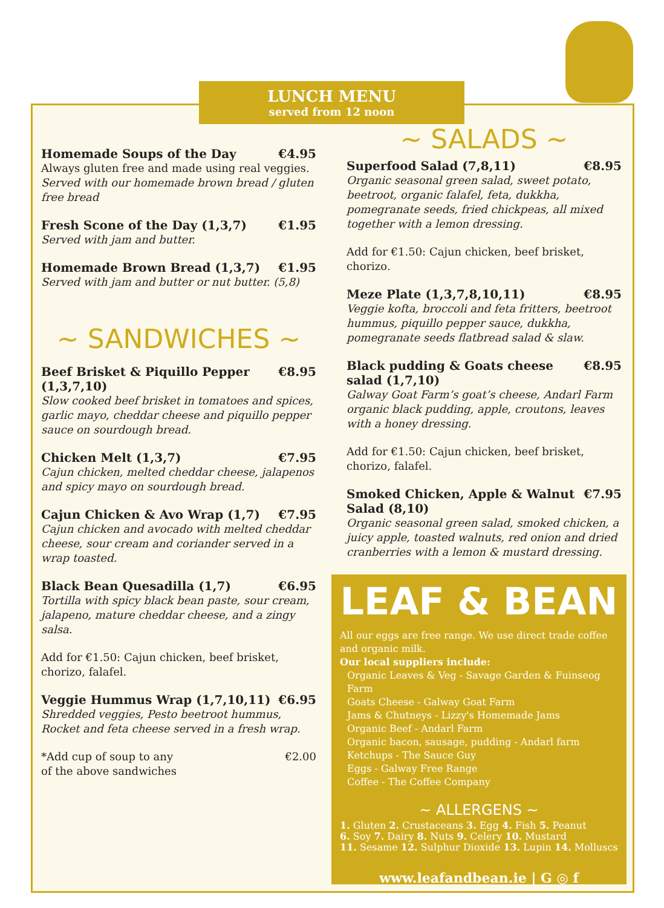LUNCH MENU
served from 12 noon
Homemade Soups of the Day €4.95
Always gluten free and made using real veggies.
Served with our homemade brown bread / gluten free bread
Fresh Scone of the Day (1,3,7) €1.95
Served with jam and butter.
Homemade Brown Bread (1,3,7) €1.95
Served with jam and butter or nut butter. (5,8)
~ SANDWICHES ~
Beef Brisket & Piquillo Pepper (1,3,7,10) €8.95
Slow cooked beef brisket in tomatoes and spices, garlic mayo, cheddar cheese and piquillo pepper sauce on sourdough bread.
Chicken Melt (1,3,7) €7.95
Cajun chicken, melted cheddar cheese, jalapenos and spicy mayo on sourdough bread.
Cajun Chicken & Avo Wrap (1,7) €7.95
Cajun chicken and avocado with melted cheddar cheese, sour cream and coriander served in a wrap toasted.
Black Bean Quesadilla (1,7) €6.95
Tortilla with spicy black bean paste, sour cream, jalapeno, mature cheddar cheese, and a zingy salsa.
Add for €1.50: Cajun chicken, beef brisket, chorizo, falafel.
Veggie Hummus Wrap (1,7,10,11) €6.95
Shredded veggies, Pesto beetroot hummus, Rocket and feta cheese served in a fresh wrap.
*Add cup of soup to any
of the above sandwiches €2.00
~ SALADS ~
Superfood Salad (7,8,11) €8.95
Organic seasonal green salad, sweet potato, beetroot, organic falafel, feta, dukkha, pomegranate seeds, fried chickpeas, all mixed together with a lemon dressing.
Add for €1.50: Cajun chicken, beef brisket, chorizo.
Meze Plate (1,3,7,8,10,11) €8.95
Veggie kofta, broccoli and feta fritters, beetroot hummus, piquillo pepper sauce, dukkha, pomegranate seeds flatbread salad & slaw.
Black pudding & Goats cheese salad (1,7,10) €8.95
Galway Goat Farm’s goat’s cheese, Andarl Farm organic black pudding, apple, croutons, leaves with a honey dressing.
Add for €1.50: Cajun chicken, beef brisket, chorizo, falafel.
Smoked Chicken, Apple & Walnut Salad (8,10) €7.95
Organic seasonal green salad, smoked chicken, a juicy apple, toasted walnuts, red onion and dried cranberries with a lemon & mustard dressing.
LEAF & BEAN
All our eggs are free range. We use direct trade coffee and organic milk.
Our local suppliers include:
Organic Leaves & Veg - Savage Garden & Fuinseog Farm
Goats Cheese - Galway Goat Farm
Jams & Chutneys - Lizzy's Homemade Jams
Organic Beef - Andarl Farm
Organic bacon, sausage, pudding - Andarl farm
Ketchups - The Sauce Guy
Eggs - Galway Free Range
Coffee - The Coffee Company
~ ALLERGENS ~
1. Gluten 2. Crustaceans 3. Egg 4. Fish 5. Peanut
6. Soy 7. Dairy 8. Nuts 9. Celery 10. Mustard
11. Sesame 12. Sulphur Dioxide 13. Lupin 14. Molluscs
www.leafandbean.ie | G ◎ f